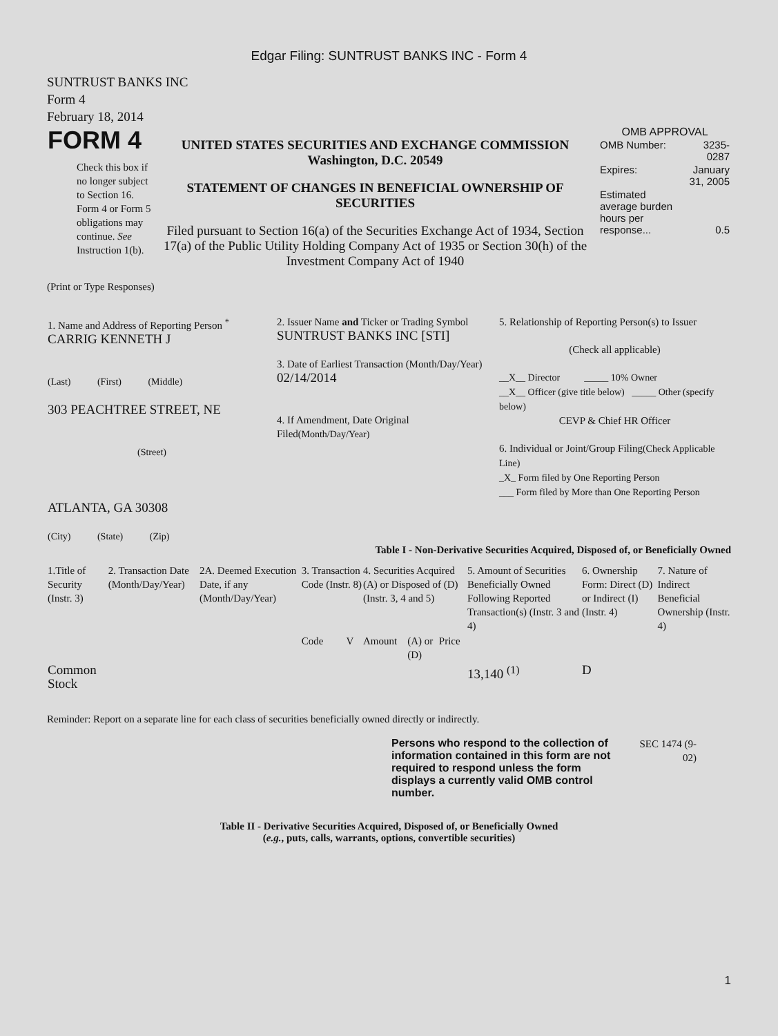Edgar Filing: SUNTRUST BANKS INC - Form 4
SUNTRUST BANKS INC
Form 4
February 18, 2014
| FORM 4 Check this box if no longer subject to Section 16. Form 4 or Form 5 obligations may continue. See Instruction 1(b). | UNITED STATES SECURITIES AND EXCHANGE COMMISSION Washington, D.C. 20549 STATEMENT OF CHANGES IN BENEFICIAL OWNERSHIP OF SECURITIES Filed pursuant to Section 16(a) of the Securities Exchange Act of 1934, Section 17(a) of the Public Utility Holding Company Act of 1935 or Section 30(h) of the Investment Company Act of 1940 | OMB APPROVAL / OMB Number: / 3235-0287 / / Expires: / January 31, 2005 / / Estimated average burden hours per response... / 0.5 / |
(Print or Type Responses)
| 1. Name and Address of Reporting Person <sup>*</sup> CARRIG KENNETH J (Last) (First) (Middle) 303 PEACHTREE STREET, NE (Street) ATLANTA, GA 30308 (City) (State) (Zip) | 2. Issuer Name and Ticker or Trading Symbol SUNTRUST BANKS INC [STI] 3. Date of Earliest Transaction (Month/Day/Year) 02/14/2014 4. If Amendment, Date Original Filed (Month/Day/Year) | 5. Relationship of Reporting Person(s) to Issuer (Check all applicable) __X__ Director _____ 10% Owner __X__ Officer (give title below) _____ Other (specify below) CEVP & Chief HR Officer 6. Individual or Joint/Group Filing (Check Applicable Line) _X_ Form filed by One Reporting Person ___ Form filed by More than One Reporting Person |
Table I - Non-Derivative Securities Acquired, Disposed of, or Beneficially Owned
| 1.Title of Security (Instr. 3) | 2. Transaction Date (Month/Day/Year) | 2A. Deemed Execution Date, if any (Month/Day/Year) | 3. Transaction Code (Instr. 8) | | 4. Securities Acquired (A) or Disposed of (D) (Instr. 3, 4 and 5) | | | 5. Amount of Securities Beneficially Owned Following Reported Transaction(s) (Instr. 3 and 4) | 6. Ownership Form: Direct (D) or Indirect (I) (Instr. 4) | 7. Nature of Indirect Beneficial Ownership (Instr. 4) |
| --- | --- | --- | --- | --- | --- | --- | --- | --- | --- | --- |
| | | | Code | V | Amount | (A) or (D) | Price | | | |
| Common Stock | | | | | | | | 13,140 <sup>(1)</sup> | D | |
Reminder: Report on a separate line for each class of securities beneficially owned directly or indirectly.
| Persons who respond to the collection of information contained in this form are not required to respond unless the form displays a currently valid OMB control number. | SEC 1474 (9-02) |
Table II - Derivative Securities Acquired, Disposed of, or Beneficially Owned
(e.g., puts, calls, warrants, options, convertible securities)
1